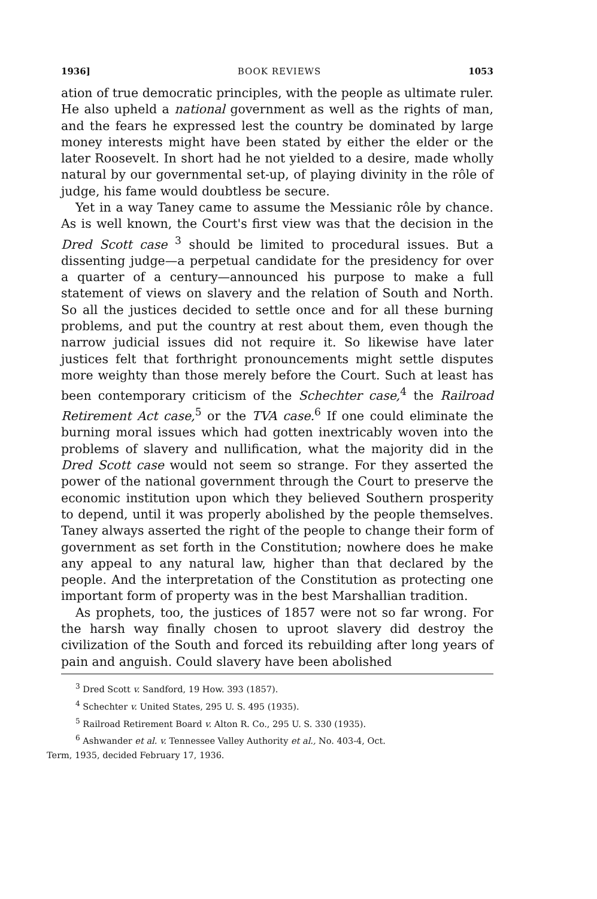1936] BOOK REVIEWS 1053
ation of true democratic principles, with the people as ultimate ruler. He also upheld a national government as well as the rights of man, and the fears he expressed lest the country be dominated by large money interests might have been stated by either the elder or the later Roosevelt. In short had he not yielded to a desire, made wholly natural by our governmental set-up, of playing divinity in the rôle of judge, his fame would doubtless be secure.
Yet in a way Taney came to assume the Messianic rôle by chance. As is well known, the Court's first view was that the decision in the Dred Scott case <sup>3</sup> should be limited to procedural issues. But a dissenting judge—a perpetual candidate for the presidency for over a quarter of a century—announced his purpose to make a full statement of views on slavery and the relation of South and North. So all the justices decided to settle once and for all these burning problems, and put the country at rest about them, even though the narrow judicial issues did not require it. So likewise have later justices felt that forthright pronouncements might settle disputes more weighty than those merely before the Court. Such at least has been contemporary criticism of the Schechter case,<sup>4</sup> the Railroad Retirement Act case,<sup>5</sup> or the TVA case.<sup>6</sup> If one could eliminate the burning moral issues which had gotten inextricably woven into the problems of slavery and nullification, what the majority did in the Dred Scott case would not seem so strange. For they asserted the power of the national government through the Court to preserve the economic institution upon which they believed Southern prosperity to depend, until it was properly abolished by the people themselves. Taney always asserted the right of the people to change their form of government as set forth in the Constitution; nowhere does he make any appeal to any natural law, higher than that declared by the people. And the interpretation of the Constitution as protecting one important form of property was in the best Marshallian tradition.
As prophets, too, the justices of 1857 were not so far wrong. For the harsh way finally chosen to uproot slavery did destroy the civilization of the South and forced its rebuilding after long years of pain and anguish. Could slavery have been abolished
<sup>3</sup> Dred Scott v. Sandford, 19 How. 393 (1857).
<sup>4</sup> Schechter v. United States, 295 U. S. 495 (1935).
<sup>5</sup> Railroad Retirement Board v. Alton R. Co., 295 U. S. 330 (1935).
<sup>6</sup> Ashwander et al. v. Tennessee Valley Authority et al., No. 403-4, Oct.
Term, 1935, decided February 17, 1936.